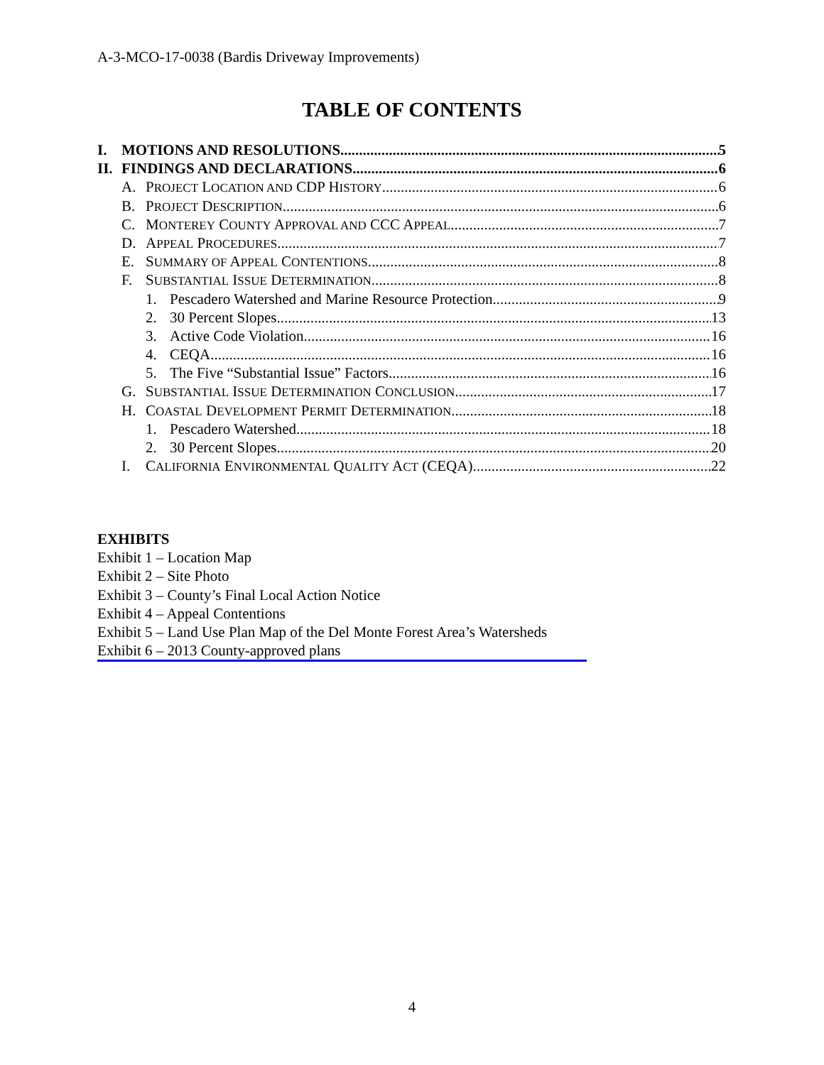A-3-MCO-17-0038 (Bardis Driveway Improvements)
TABLE OF CONTENTS
I. MOTIONS AND RESOLUTIONS 5
II. FINDINGS AND DECLARATIONS 6
A. PROJECT LOCATION AND CDP HISTORY 6
B. PROJECT DESCRIPTION 6
C. MONTEREY COUNTY APPROVAL AND CCC APPEAL 7
D. APPEAL PROCEDURES 7
E. SUMMARY OF APPEAL CONTENTIONS 8
F. SUBSTANTIAL ISSUE DETERMINATION 8
1. Pescadero Watershed and Marine Resource Protection 9
2. 30 Percent Slopes 13
3. Active Code Violation 16
4. CEQA 16
5. The Five “Substantial Issue” Factors 16
G. SUBSTANTIAL ISSUE DETERMINATION CONCLUSION 17
H. COASTAL DEVELOPMENT PERMIT DETERMINATION 18
1. Pescadero Watershed 18
2. 30 Percent Slopes 20
I. CALIFORNIA ENVIRONMENTAL QUALITY ACT (CEQA) 22
EXHIBITS
Exhibit 1 – Location Map
Exhibit 2 – Site Photo
Exhibit 3 – County’s Final Local Action Notice
Exhibit 4 – Appeal Contentions
Exhibit 5 – Land Use Plan Map of the Del Monte Forest Area’s Watersheds
Exhibit 6 – 2013 County-approved plans
4